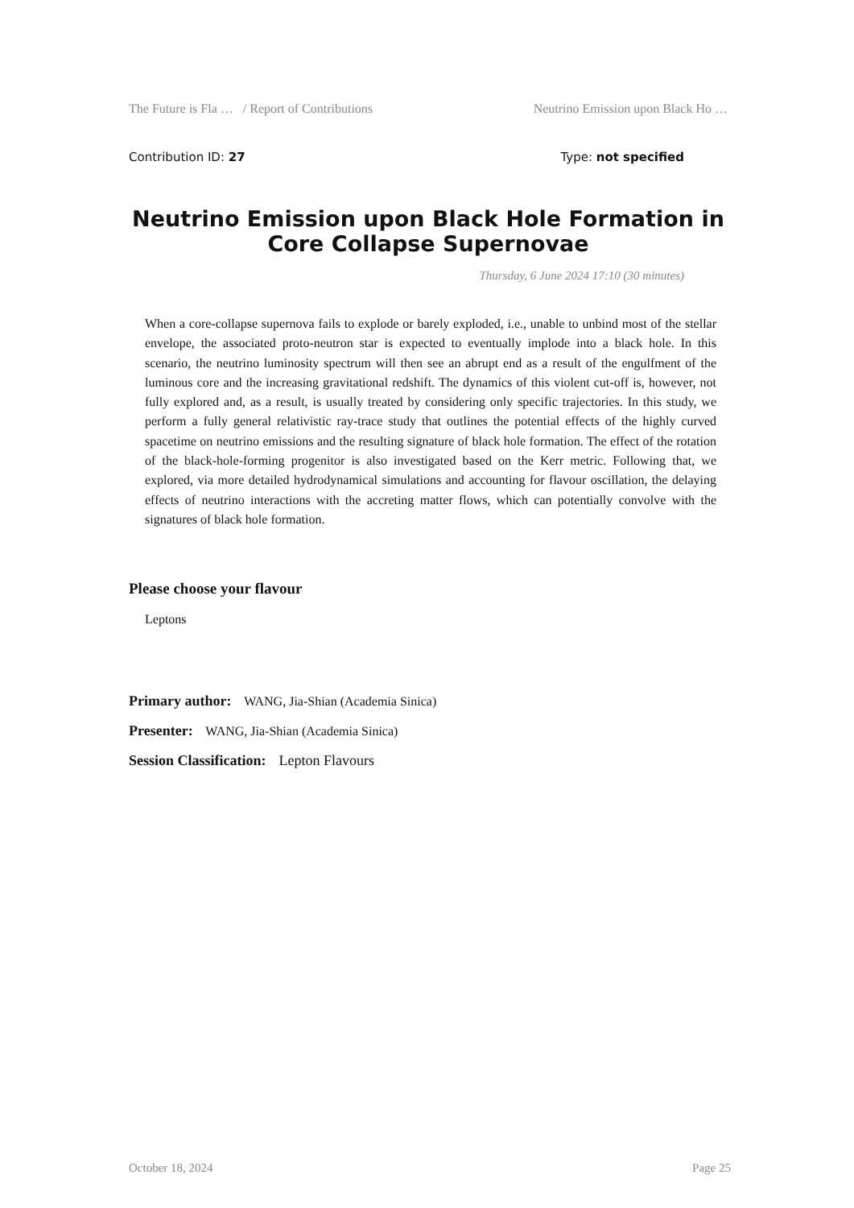The Future is Fla … / Report of Contributions Neutrino Emission upon Black Ho …
Contribution ID: 27 Type: not specified
Neutrino Emission upon Black Hole Formation in Core Collapse Supernovae
Thursday, 6 June 2024 17:10 (30 minutes)
When a core-collapse supernova fails to explode or barely exploded, i.e., unable to unbind most of the stellar envelope, the associated proto-neutron star is expected to eventually implode into a black hole. In this scenario, the neutrino luminosity spectrum will then see an abrupt end as a result of the engulfment of the luminous core and the increasing gravitational redshift. The dynamics of this violent cut-off is, however, not fully explored and, as a result, is usually treated by considering only specific trajectories. In this study, we perform a fully general relativistic ray-trace study that outlines the potential effects of the highly curved spacetime on neutrino emissions and the resulting signature of black hole formation. The effect of the rotation of the black-hole-forming progenitor is also investigated based on the Kerr metric. Following that, we explored, via more detailed hydrodynamical simulations and accounting for flavour oscillation, the delaying effects of neutrino interactions with the accreting matter flows, which can potentially convolve with the signatures of black hole formation.
Please choose your flavour
Leptons
Primary author: WANG, Jia-Shian (Academia Sinica)
Presenter: WANG, Jia-Shian (Academia Sinica)
Session Classification: Lepton Flavours
October 18, 2024 Page 25